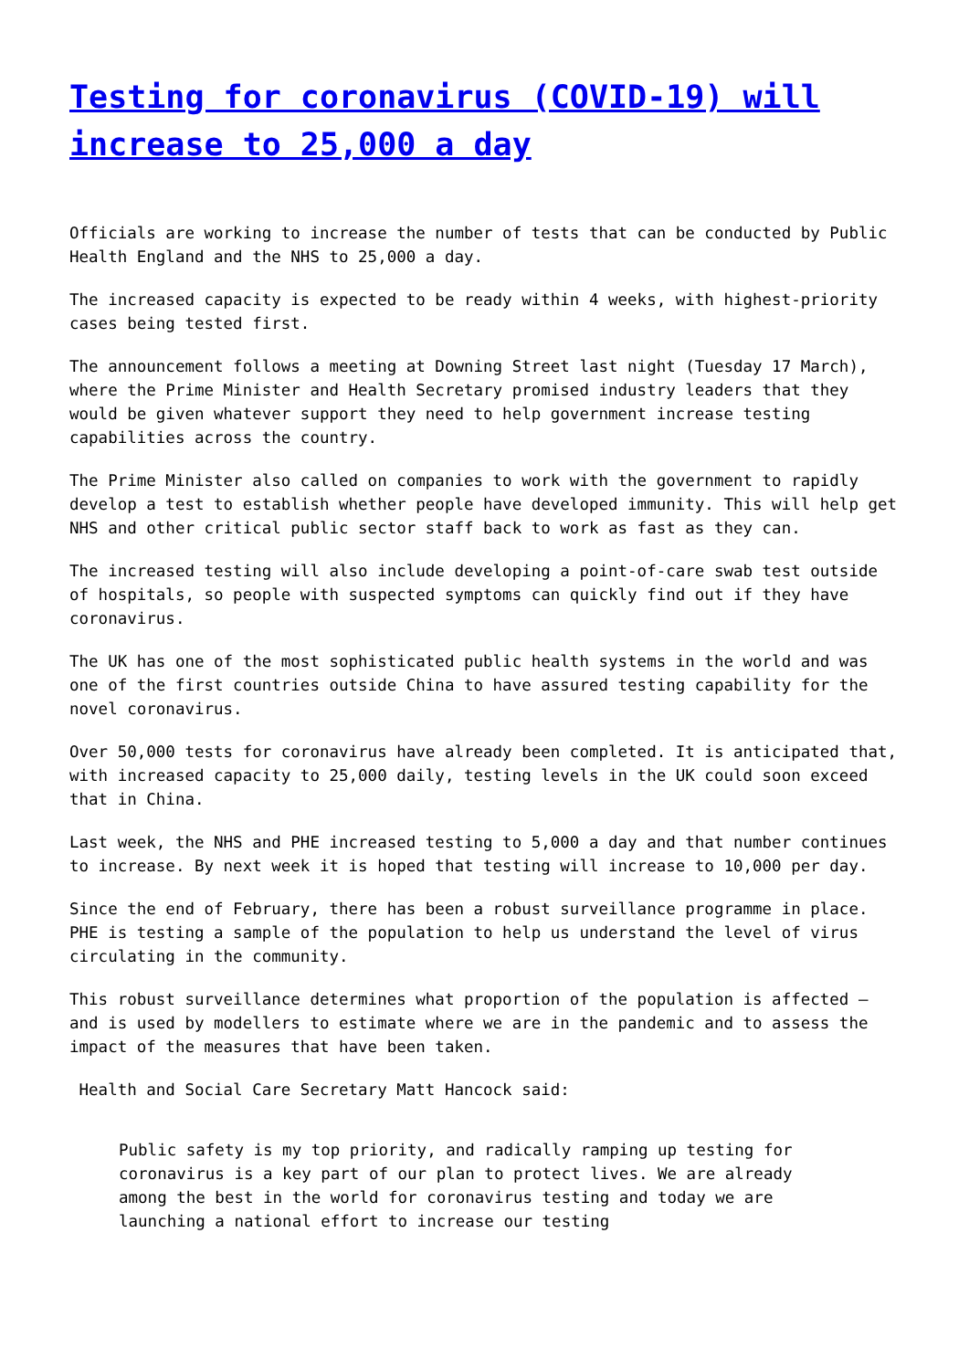Testing for coronavirus (COVID-19) will increase to 25,000 a day
Officials are working to increase the number of tests that can be conducted by Public Health England and the NHS to 25,000 a day.
The increased capacity is expected to be ready within 4 weeks, with highest-priority cases being tested first.
The announcement follows a meeting at Downing Street last night (Tuesday 17 March), where the Prime Minister and Health Secretary promised industry leaders that they would be given whatever support they need to help government increase testing capabilities across the country.
The Prime Minister also called on companies to work with the government to rapidly develop a test to establish whether people have developed immunity. This will help get NHS and other critical public sector staff back to work as fast as they can.
The increased testing will also include developing a point-of-care swab test outside of hospitals, so people with suspected symptoms can quickly find out if they have coronavirus.
The UK has one of the most sophisticated public health systems in the world and was one of the first countries outside China to have assured testing capability for the novel coronavirus.
Over 50,000 tests for coronavirus have already been completed. It is anticipated that, with increased capacity to 25,000 daily, testing levels in the UK could soon exceed that in China.
Last week, the NHS and PHE increased testing to 5,000 a day and that number continues to increase. By next week it is hoped that testing will increase to 10,000 per day.
Since the end of February, there has been a robust surveillance programme in place. PHE is testing a sample of the population to help us understand the level of virus circulating in the community.
This robust surveillance determines what proportion of the population is affected – and is used by modellers to estimate where we are in the pandemic and to assess the impact of the measures that have been taken.
Health and Social Care Secretary Matt Hancock said:
Public safety is my top priority, and radically ramping up testing for coronavirus is a key part of our plan to protect lives. We are already among the best in the world for coronavirus testing and today we are launching a national effort to increase our testing